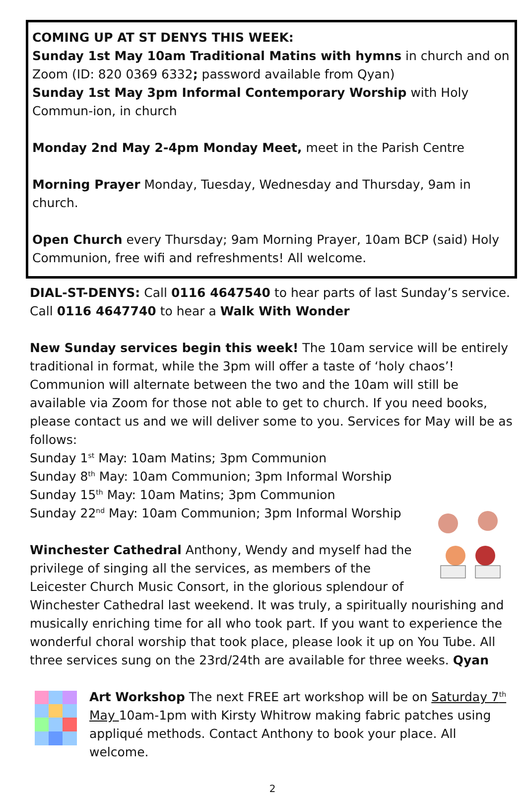COMING UP AT ST DENYS THIS WEEK:
Sunday 1st May 10am Traditional Matins with hymns in church and on Zoom (ID: 820 0369 6332; password available from Qyan)
Sunday 1st May 3pm Informal Contemporary Worship with Holy Commun-ion, in church
Monday 2nd May 2-4pm Monday Meet, meet in the Parish Centre
Morning Prayer Monday, Tuesday, Wednesday and Thursday, 9am in church.
Open Church every Thursday; 9am Morning Prayer, 10am BCP (said) Holy Communion, free wifi and refreshments! All welcome.
DIAL-ST-DENYS: Call 0116 4647540 to hear parts of last Sunday’s service. Call 0116 4647740 to hear a Walk With Wonder
New Sunday services begin this week! The 10am service will be entirely traditional in format, while the 3pm will offer a taste of ‘holy chaos’! Communion will alternate between the two and the 10am will still be available via Zoom for those not able to get to church. If you need books, please contact us and we will deliver some to you. Services for May will be as follows:
Sunday 1<sup>st</sup> May: 10am Matins; 3pm Communion
Sunday 8<sup>th</sup> May: 10am Communion; 3pm Informal Worship
Sunday 15<sup>th</sup> May: 10am Matins; 3pm Communion
Sunday 22<sup>nd</sup> May: 10am Communion; 3pm Informal Worship
Winchester Cathedral Anthony, Wendy and myself had the privilege of singing all the services, as members of the Leicester Church Music Consort, in the glorious splendour of Winchester Cathedral last weekend. It was truly, a spiritually nourishing and musically enriching time for all who took part. If you want to experience the wonderful choral worship that took place, please look it up on You Tube. All three services sung on the 23rd/24th are available for three weeks. Qyan
Art Workshop The next FREE art workshop will be on Saturday 7<sup>th</sup> May 10am-1pm with Kirsty Whitrow making fabric patches using appliqué methods. Contact Anthony to book your place. All welcome.
2